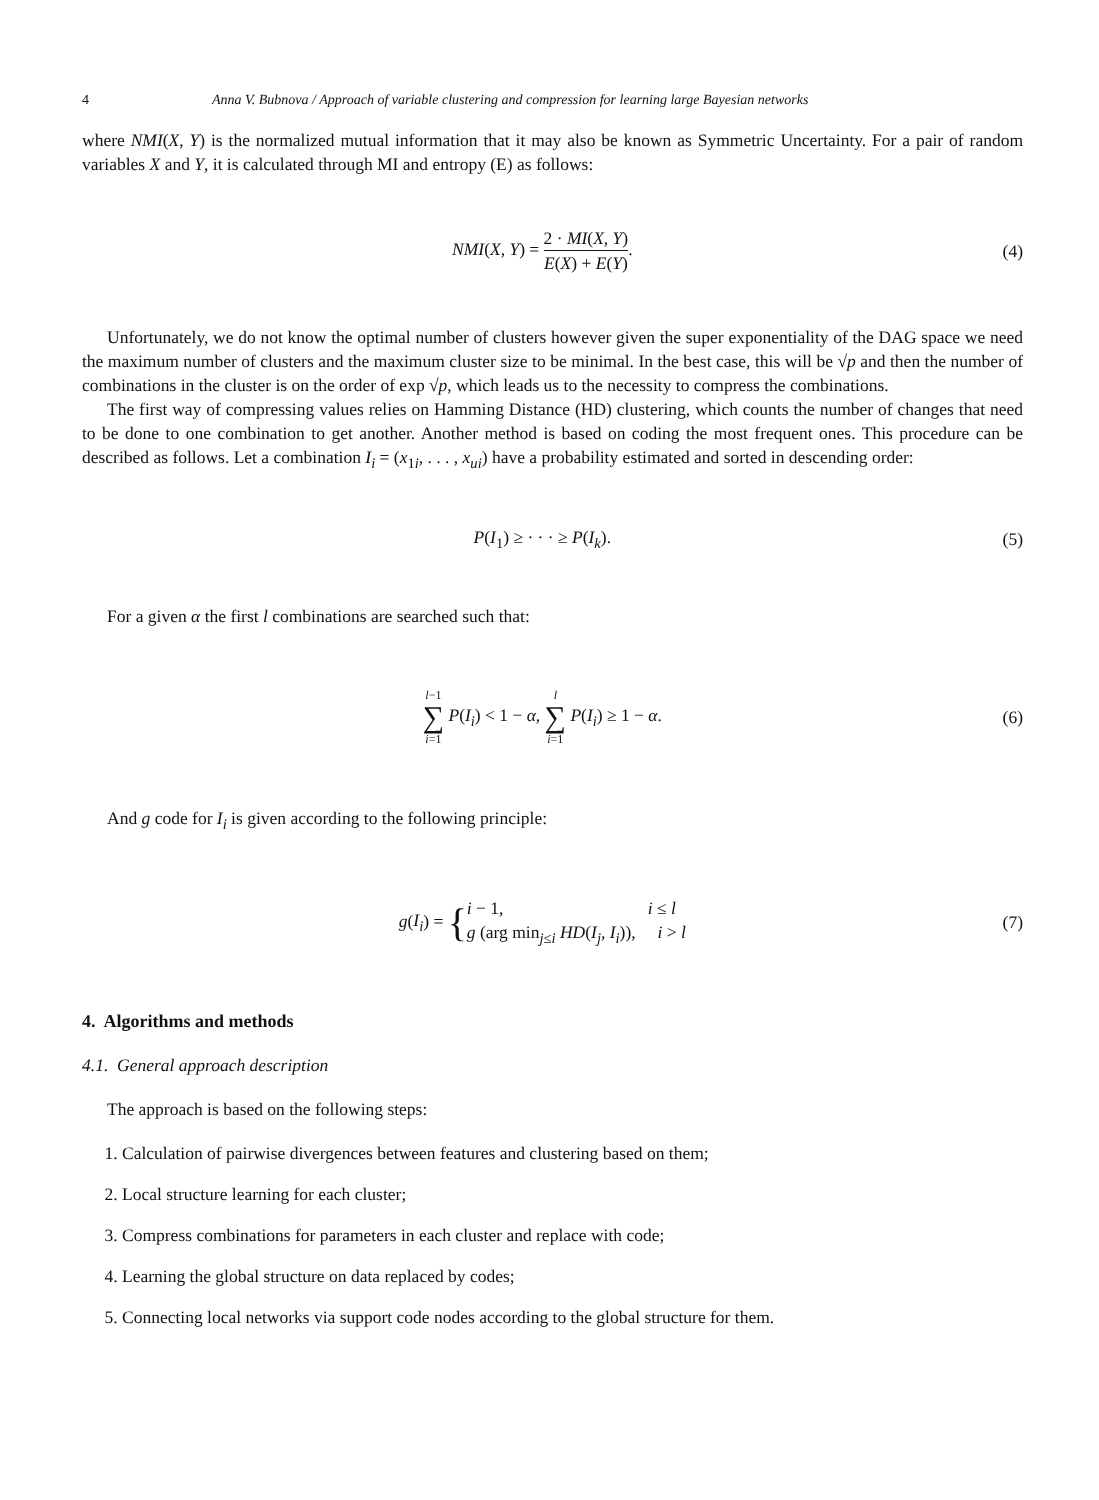4 Anna V. Bubnova / Approach of variable clustering and compression for learning large Bayesian networks
where NMI(X, Y) is the normalized mutual information that it may also be known as Symmetric Uncertainty. For a pair of random variables X and Y, it is calculated through MI and entropy (E) as follows:
NMI(X, Y) = 2 · MI(X, Y) E(X) + E(Y).
(4)
Unfortunately, we do not know the optimal number of clusters however given the super exponentiality of the DAG space we need the maximum number of clusters and the maximum cluster size to be minimal. In the best case, this will be √p and then the number of combinations in the cluster is on the order of exp √p, which leads us to the necessity to compress the combinations.
The first way of compressing values relies on Hamming Distance (HD) clustering, which counts the number of changes that need to be done to one combination to get another. Another method is based on coding the most frequent ones. This procedure can be described as follows. Let a combination I<sub>i</sub> = (x<sub>1i</sub>, . . . , x<sub>ui</sub>) have a probability estimated and sorted in descending order:
P(I<sub>1</sub>) ≥ · · · ≥ P(I<sub>k</sub>). (5)
For a given α the first l combinations are searched such that:
l−1 ∑ i=1 P(I<sub>i</sub>) < 1 − α, l ∑ i=1 P(I<sub>i</sub>) ≥ 1 − α.
(6)
And g code for I<sub>i</sub> is given according to the following principle:
g(I<sub>i</sub>) = {i − 1, i ≤ l g (arg min<sub>j≤i</sub> HD(I<sub>j</sub>, I<sub>i</sub>)), i > l
(7)
4. Algorithms and methods
4.1. General approach description
The approach is based on the following steps:
1. Calculation of pairwise divergences between features and clustering based on them;
2. Local structure learning for each cluster;
3. Compress combinations for parameters in each cluster and replace with code;
4. Learning the global structure on data replaced by codes;
5. Connecting local networks via support code nodes according to the global structure for them.